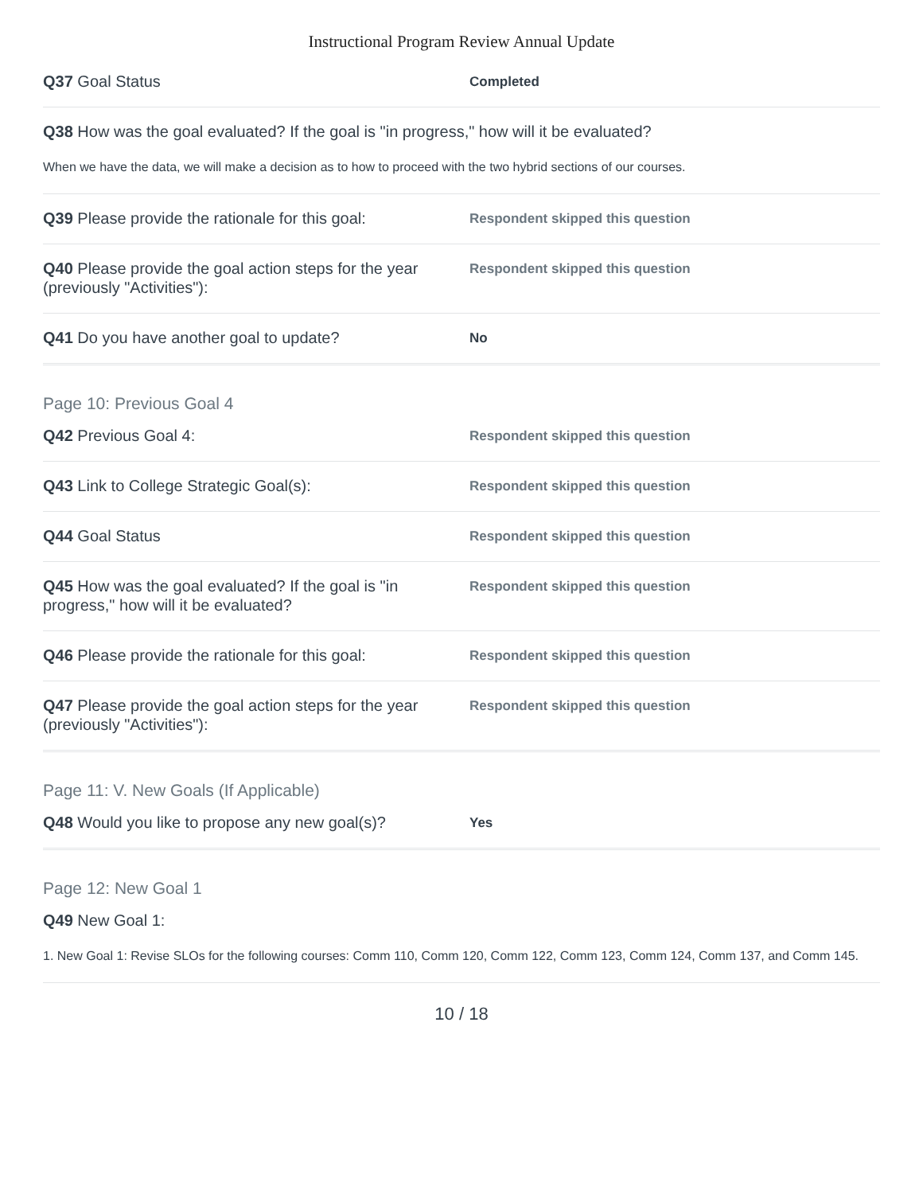Instructional Program Review Annual Update
Q37 Goal Status
Completed
Q38 How was the goal evaluated? If the goal is "in progress," how will it be evaluated?
When we have the data, we will make a decision as to how to proceed with the two hybrid sections of our courses.
Q39 Please provide the rationale for this goal:
Respondent skipped this question
Q40 Please provide the goal action steps for the year (previously "Activities"):
Respondent skipped this question
Q41 Do you have another goal to update?
No
Page 10: Previous Goal 4
Q42 Previous Goal 4:
Respondent skipped this question
Q43 Link to College Strategic Goal(s):
Respondent skipped this question
Q44 Goal Status
Respondent skipped this question
Q45 How was the goal evaluated? If the goal is "in progress," how will it be evaluated?
Respondent skipped this question
Q46 Please provide the rationale for this goal:
Respondent skipped this question
Q47 Please provide the goal action steps for the year (previously "Activities"):
Respondent skipped this question
Page 11: V. New Goals (If Applicable)
Q48 Would you like to propose any new goal(s)?
Yes
Page 12: New Goal 1
Q49 New Goal 1:
1. New Goal 1: Revise SLOs for the following courses: Comm 110, Comm 120, Comm 122, Comm 123, Comm 124, Comm 137, and Comm 145.
10 / 18